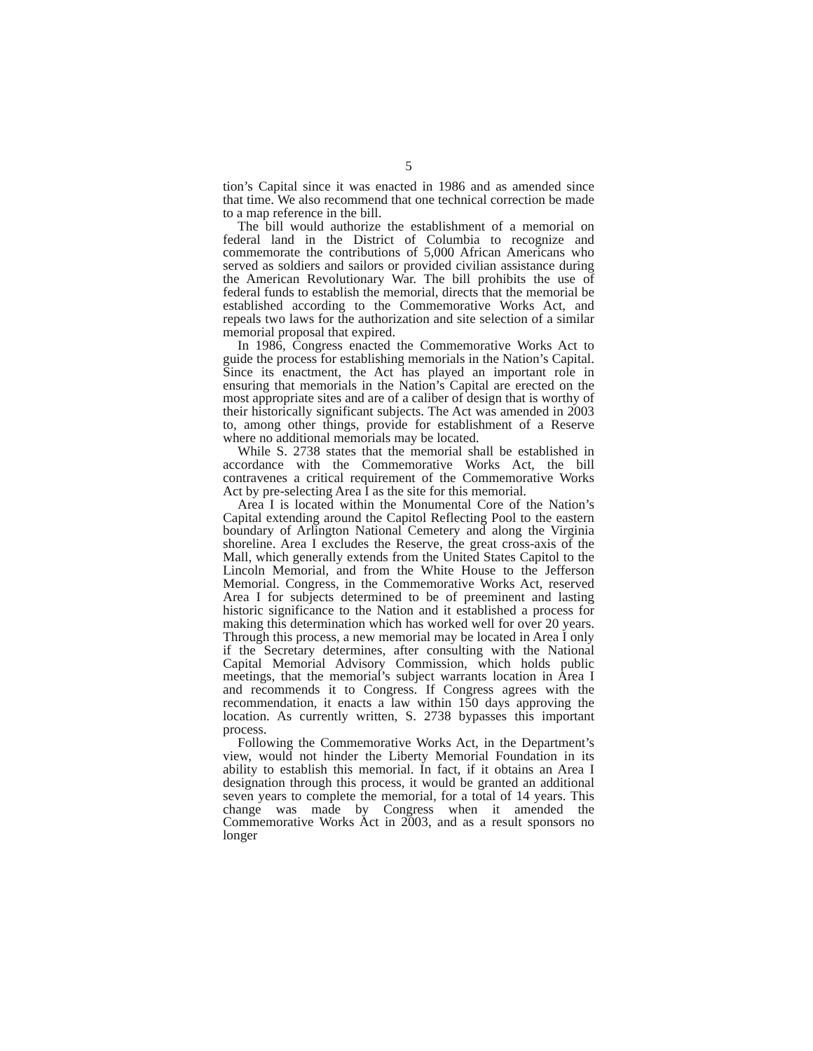5
tion’s Capital since it was enacted in 1986 and as amended since that time. We also recommend that one technical correction be made to a map reference in the bill.
The bill would authorize the establishment of a memorial on federal land in the District of Columbia to recognize and commemorate the contributions of 5,000 African Americans who served as soldiers and sailors or provided civilian assistance during the American Revolutionary War. The bill prohibits the use of federal funds to establish the memorial, directs that the memorial be established according to the Commemorative Works Act, and repeals two laws for the authorization and site selection of a similar memorial proposal that expired.
In 1986, Congress enacted the Commemorative Works Act to guide the process for establishing memorials in the Nation’s Capital. Since its enactment, the Act has played an important role in ensuring that memorials in the Nation’s Capital are erected on the most appropriate sites and are of a caliber of design that is worthy of their historically significant subjects. The Act was amended in 2003 to, among other things, provide for establishment of a Reserve where no additional memorials may be located.
While S. 2738 states that the memorial shall be established in accordance with the Commemorative Works Act, the bill contravenes a critical requirement of the Commemorative Works Act by pre-selecting Area I as the site for this memorial.
Area I is located within the Monumental Core of the Nation’s Capital extending around the Capitol Reflecting Pool to the eastern boundary of Arlington National Cemetery and along the Virginia shoreline. Area I excludes the Reserve, the great cross-axis of the Mall, which generally extends from the United States Capitol to the Lincoln Memorial, and from the White House to the Jefferson Memorial. Congress, in the Commemorative Works Act, reserved Area I for subjects determined to be of preeminent and lasting historic significance to the Nation and it established a process for making this determination which has worked well for over 20 years. Through this process, a new memorial may be located in Area I only if the Secretary determines, after consulting with the National Capital Memorial Advisory Commission, which holds public meetings, that the memorial’s subject warrants location in Area I and recommends it to Congress. If Congress agrees with the recommendation, it enacts a law within 150 days approving the location. As currently written, S. 2738 bypasses this important process.
Following the Commemorative Works Act, in the Department’s view, would not hinder the Liberty Memorial Foundation in its ability to establish this memorial. In fact, if it obtains an Area I designation through this process, it would be granted an additional seven years to complete the memorial, for a total of 14 years. This change was made by Congress when it amended the Commemorative Works Act in 2003, and as a result sponsors no longer